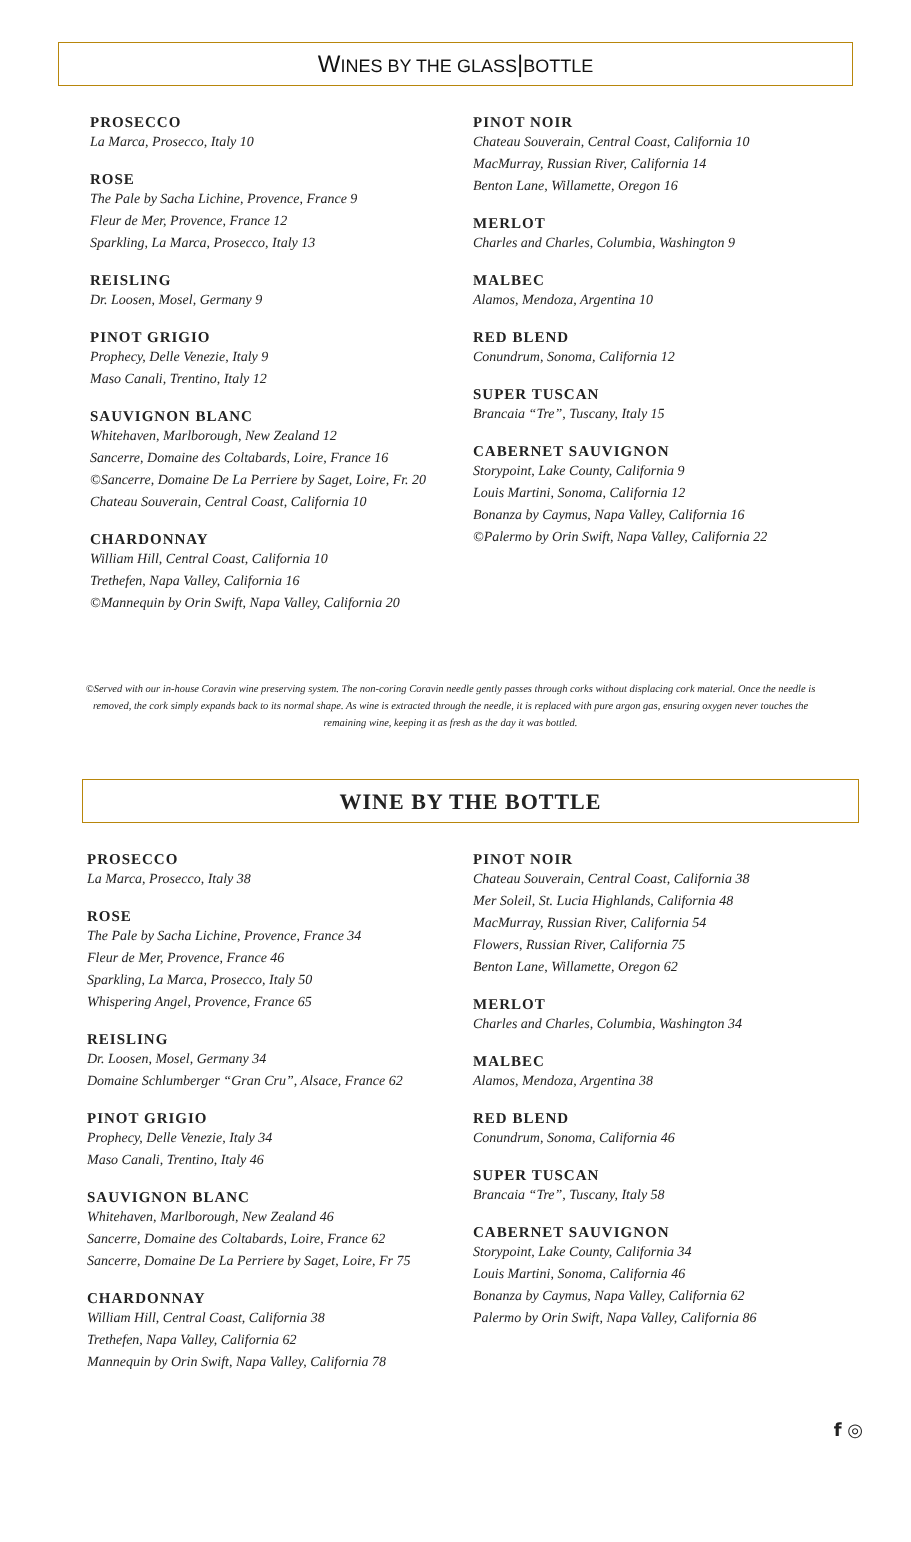WINES BY THE GLASS|BOTTLE
PROSECCO
La Marca, Prosecco, Italy 10
ROSE
The Pale by Sacha Lichine, Provence, France 9
Fleur de Mer, Provence, France 12
Sparkling, La Marca, Prosecco, Italy 13
REISLING
Dr. Loosen, Mosel, Germany 9
PINOT GRIGIO
Prophecy, Delle Venezie, Italy 9
Maso Canali, Trentino, Italy 12
SAUVIGNON BLANC
Whitehaven, Marlborough, New Zealand 12
Sancerre, Domaine des Coltabards, Loire, France 16
©Sancerre, Domaine De La Perriere by Saget, Loire, Fr. 20
Chateau Souverain, Central Coast, California 10
CHARDONNAY
William Hill, Central Coast, California 10
Trethefen, Napa Valley, California 16
©Mannequin by Orin Swift, Napa Valley, California 20
PINOT NOIR
Chateau Souverain, Central Coast, California 10
MacMurray, Russian River, California 14
Benton Lane, Willamette, Oregon 16
MERLOT
Charles and Charles, Columbia, Washington 9
MALBEC
Alamos, Mendoza, Argentina 10
RED BLEND
Conundrum, Sonoma, California 12
SUPER TUSCAN
Brancaia “Tre”, Tuscany, Italy 15
CABERNET SAUVIGNON
Storypoint, Lake County, California 9
Louis Martini, Sonoma, California 12
Bonanza by Caymus, Napa Valley, California 16
©Palermo by Orin Swift, Napa Valley, California 22
©Served with our in-house Coravin wine preserving system. The non-coring Coravin needle gently passes through corks without displacing cork material. Once the needle is removed, the cork simply expands back to its normal shape. As wine is extracted through the needle, it is replaced with pure argon gas, ensuring oxygen never touches the remaining wine, keeping it as fresh as the day it was bottled.
WINE BY THE BOTTLE
PROSECCO
La Marca, Prosecco, Italy 38
ROSE
The Pale by Sacha Lichine, Provence, France 34
Fleur de Mer, Provence, France 46
Sparkling, La Marca, Prosecco, Italy 50
Whispering Angel, Provence, France 65
REISLING
Dr. Loosen, Mosel, Germany 34
Domaine Schlumberger “Gran Cru”, Alsace, France 62
PINOT GRIGIO
Prophecy, Delle Venezie, Italy 34
Maso Canali, Trentino, Italy 46
SAUVIGNON BLANC
Whitehaven, Marlborough, New Zealand 46
Sancerre, Domaine des Coltabards, Loire, France 62
Sancerre, Domaine De La Perriere by Saget, Loire, Fr 75
CHARDONNAY
William Hill, Central Coast, California 38
Trethefen, Napa Valley, California 62
Mannequin by Orin Swift, Napa Valley, California 78
PINOT NOIR
Chateau Souverain, Central Coast, California 38
Mer Soleil, St. Lucia Highlands, California 48
MacMurray, Russian River, California 54
Flowers, Russian River, California 75
Benton Lane, Willamette, Oregon 62
MERLOT
Charles and Charles, Columbia, Washington 34
MALBEC
Alamos, Mendoza, Argentina 38
RED BLEND
Conundrum, Sonoma, California 46
SUPER TUSCAN
Brancaia “Tre”, Tuscany, Italy 58
CABERNET SAUVIGNON
Storypoint, Lake County, California 34
Louis Martini, Sonoma, California 46
Bonanza by Caymus, Napa Valley, California 62
Palermo by Orin Swift, Napa Valley, California 86
f ◎